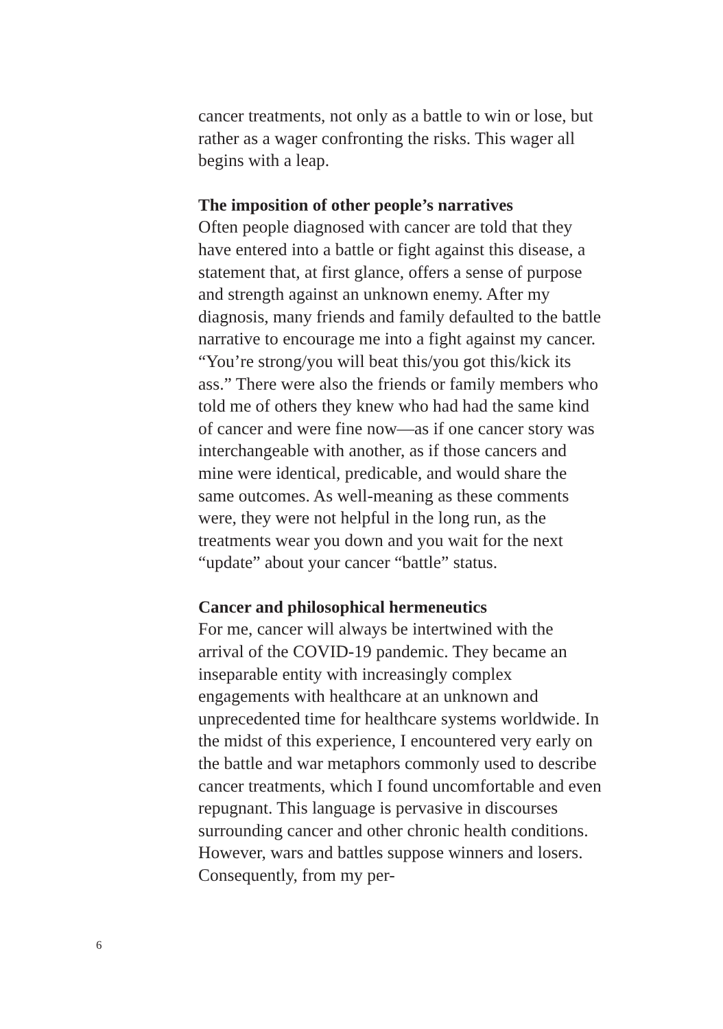cancer treatments, not only as a battle to win or lose, but rather as a wager confronting the risks. This wager all begins with a leap.
The imposition of other people’s narratives
Often people diagnosed with cancer are told that they have entered into a battle or fight against this disease, a statement that, at first glance, offers a sense of purpose and strength against an unknown enemy. After my diagnosis, many friends and family defaulted to the battle narrative to encourage me into a fight against my cancer. “You’re strong/you will beat this/you got this/kick its ass.” There were also the friends or family members who told me of others they knew who had had the same kind of cancer and were fine now—as if one cancer story was interchangeable with another, as if those cancers and mine were identical, predicable, and would share the same outcomes. As well-meaning as these comments were, they were not helpful in the long run, as the treatments wear you down and you wait for the next “update” about your cancer “battle” status.
Cancer and philosophical hermeneutics
For me, cancer will always be intertwined with the arrival of the COVID-19 pandemic. They became an inseparable entity with increasingly complex engagements with healthcare at an unknown and unprecedented time for healthcare systems worldwide. In the midst of this experience, I encountered very early on the battle and war metaphors commonly used to describe cancer treatments, which I found uncomfortable and even repugnant. This language is pervasive in discourses surrounding cancer and other chronic health conditions. However, wars and battles suppose winners and losers. Consequently, from my per-
6